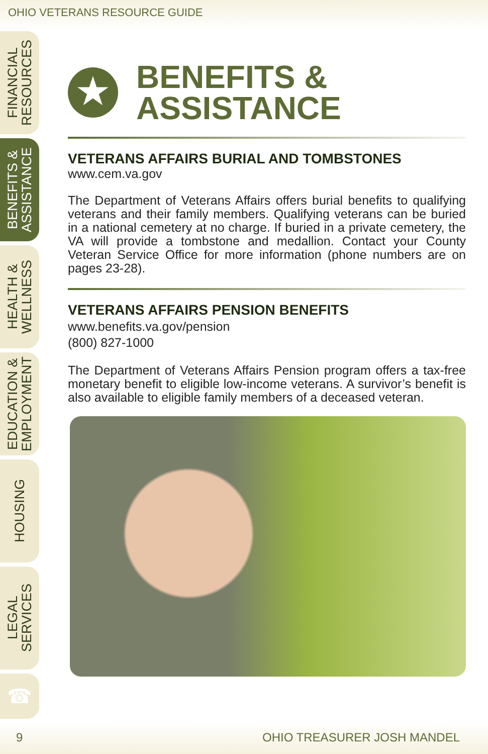OHIO VETERANS RESOURCE GUIDE
FINANCIAL
RESOURCES
BENEFITS &
ASSISTANCE
HEALTH &
WELLNESS
EDUCATION &
EMPLOYMENT
HOUSING
LEGAL
SERVICES
☎
★
BENEFITS &
ASSISTANCE
VETERANS AFFAIRS BURIAL AND TOMBSTONES
www.cem.va.gov
The Department of Veterans Affairs offers burial benefits to qualifying veterans and their family members. Qualifying veterans can be buried in a national cemetery at no charge. If buried in a private cemetery, the VA will provide a tombstone and medallion. Contact your County Veteran Service Office for more information (phone numbers are on pages 23-28).
VETERANS AFFAIRS PENSION BENEFITS
www.benefits.va.gov/pension
(800) 827-1000
The Department of Veterans Affairs Pension program offers a tax-free monetary benefit to eligible low-income veterans. A survivor’s benefit is also available to eligible family members of a deceased veteran.
9 OHIO TREASURER JOSH MANDEL